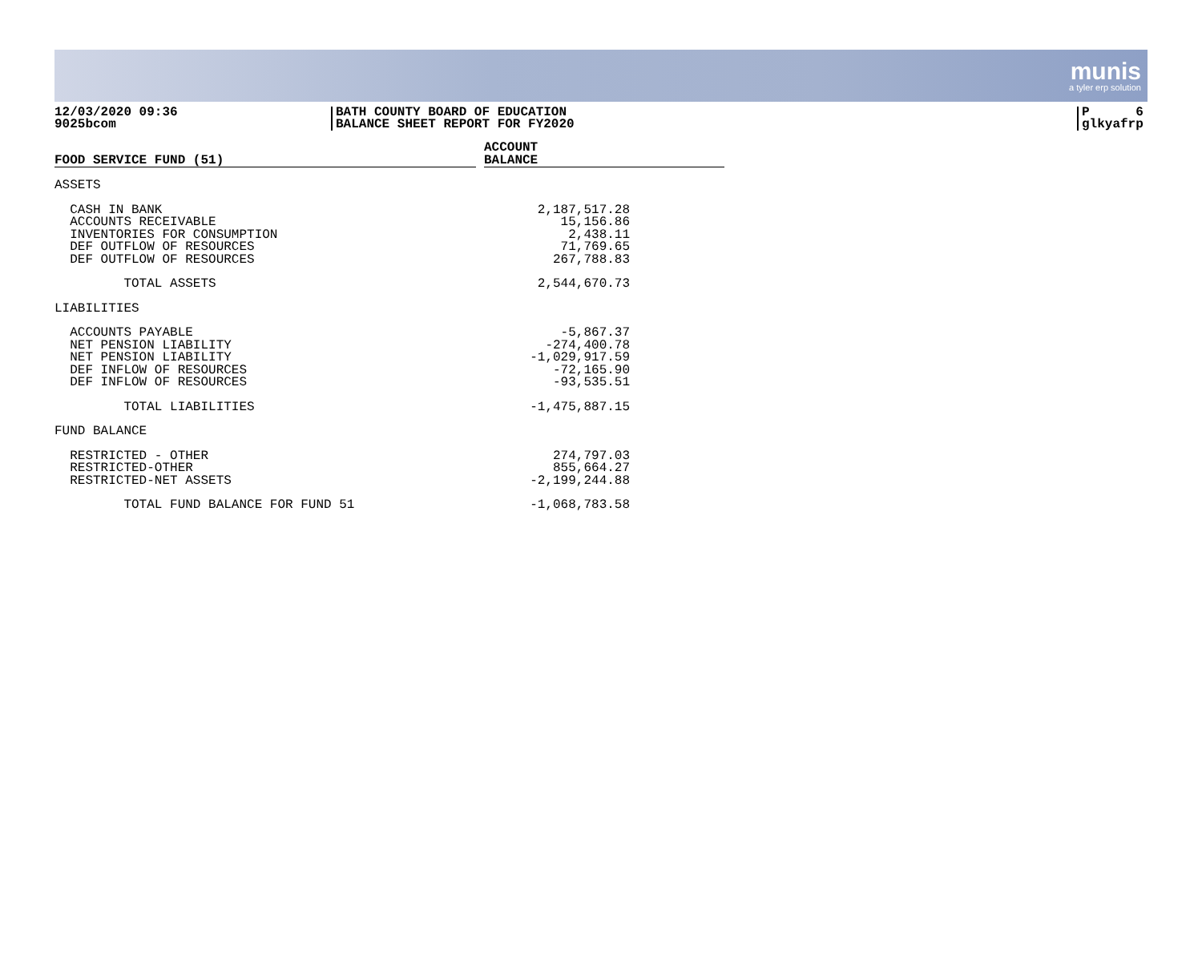munis
a tyler erp solution
12/03/2020 09:36
9025bcom
BATH COUNTY BOARD OF EDUCATION
BALANCE SHEET REPORT FOR FY2020
P 6
glkyafrp
| FOOD SERVICE FUND (51) | | ACCOUNT BALANCE |
| ASSETS | | |
| CASH IN BANK | 2,187,517.28 | |
| ACCOUNTS RECEIVABLE | 15,156.86 | |
| INVENTORIES FOR CONSUMPTION | 2,438.11 | |
| DEF OUTFLOW OF RESOURCES | 71,769.65 | |
| DEF OUTFLOW OF RESOURCES | 267,788.83 | |
| TOTAL ASSETS | 2,544,670.73 | |
| LIABILITIES | | |
| ACCOUNTS PAYABLE | -5,867.37 | |
| NET PENSION LIABILITY | -274,400.78 | |
| NET PENSION LIABILITY | -1,029,917.59 | |
| DEF INFLOW OF RESOURCES | -72,165.90 | |
| DEF INFLOW OF RESOURCES | -93,535.51 | |
| TOTAL LIABILITIES | -1,475,887.15 | |
| FUND BALANCE | | |
| RESTRICTED - OTHER | 274,797.03 | |
| RESTRICTED-OTHER | 855,664.27 | |
| RESTRICTED-NET ASSETS | -2,199,244.88 | |
| TOTAL FUND BALANCE FOR FUND 51 | -1,068,783.58 | |